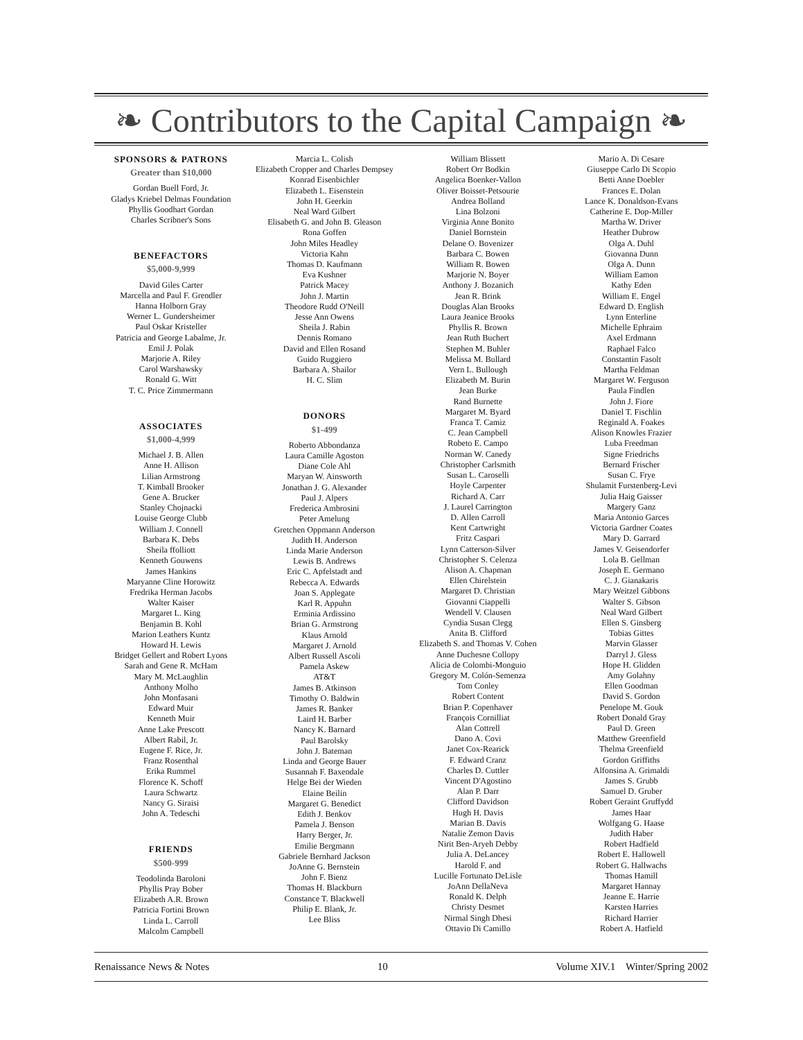❧ Contributors to the Capital Campaign ❧
SPONSORS & PATRONS
Greater than $10,000
Gordan Buell Ford, Jr.
Gladys Kriebel Delmas Foundation
Phyllis Goodhart Gordan
Charles Scribner's Sons
BENEFACTORS
$5,000-9,999
David Giles Carter
Marcella and Paul F. Grendler
Hanna Holborn Gray
Werner L. Gundersheimer
Paul Oskar Kristeller
Patricia and George Labalme, Jr.
Emil J. Polak
Marjorie A. Riley
Carol Warshawsky
Ronald G. Witt
T. C. Price Zimmermann
ASSOCIATES
$1,000-4,999
Michael J. B. Allen
Anne H. Allison
Lilian Armstrong
T. Kimball Brooker
Gene A. Brucker
Stanley Chojnacki
Louise George Clubb
William J. Connell
Barbara K. Debs
Sheila ffolliott
Kenneth Gouwens
James Hankins
Maryanne Cline Horowitz
Fredrika Herman Jacobs
Walter Kaiser
Margaret L. King
Benjamin B. Kohl
Marion Leathers Kuntz
Howard H. Lewis
Bridget Gellert and Robert Lyons
Sarah and Gene R. McHam
Mary M. McLaughlin
Anthony Molho
John Monfasani
Edward Muir
Kenneth Muir
Anne Lake Prescott
Albert Rabil, Jr.
Eugene F. Rice, Jr.
Franz Rosenthal
Erika Rummel
Florence K. Schoff
Laura Schwartz
Nancy G. Siraisi
John A. Tedeschi
FRIENDS
$500-999
Teodolinda Baroloni
Phyllis Pray Bober
Elizabeth A.R. Brown
Patricia Fortini Brown
Linda L. Carroll
Malcolm Campbell
Marcia L. Colish
Elizabeth Cropper and Charles Dempsey
Konrad Eisenbichler
Elizabeth L. Eisenstein
John H. Geerkin
Neal Ward Gilbert
Elisabeth G. and John B. Gleason
Rona Goffen
John Miles Headley
Victoria Kahn
Thomas D. Kaufmann
Eva Kushner
Patrick Macey
John J. Martin
Theodore Rudd O'Neill
Jesse Ann Owens
Sheila J. Rabin
Dennis Romano
David and Ellen Rosand
Guido Ruggiero
Barbara A. Shailor
H. C. Slim
DONORS
$1-499
Roberto Abbondanza
Laura Camille Agoston
Diane Cole Ahl
Maryan W. Ainsworth
Jonathan J. G. Alexander
Paul J. Alpers
Frederica Ambrosini
Peter Amelung
Gretchen Oppmann Anderson
Judith H. Anderson
Linda Marie Anderson
Lewis B. Andrews
Eric C. Apfelstadt and
Rebecca A. Edwards
Joan S. Applegate
Karl R. Appuhn
Erminia Ardissino
Brian G. Armstrong
Klaus Arnold
Margaret J. Arnold
Albert Russell Ascoli
Pamela Askew
AT&T
James B. Atkinson
Timothy O. Baldwin
James R. Banker
Laird H. Barber
Nancy K. Barnard
Paul Barolsky
John J. Bateman
Linda and George Bauer
Susannah F. Baxendale
Helge Bei der Wieden
Elaine Beilin
Margaret G. Benedict
Edith J. Benkov
Pamela J. Benson
Harry Berger, Jr.
Emilie Bergmann
Gabriele Bernhard Jackson
JoAnne G. Bernstein
John F. Bienz
Thomas H. Blackburn
Constance T. Blackwell
Philip E. Blank, Jr.
Lee Bliss
William Blissett
Robert Orr Bodkin
Angelica Boenker-Vallon
Oliver Boisset-Petsourie
Andrea Bolland
Lina Bolzoni
Virginia Anne Bonito
Daniel Bornstein
Delane O. Bovenizer
Barbara C. Bowen
William R. Bowen
Marjorie N. Boyer
Anthony J. Bozanich
Jean R. Brink
Douglas Alan Brooks
Laura Jeanice Brooks
Phyllis R. Brown
Jean Ruth Buchert
Stephen M. Buhler
Melissa M. Bullard
Vern L. Bullough
Elizabeth M. Burin
Jean Burke
Rand Burnette
Margaret M. Byard
Franca T. Camiz
C. Jean Campbell
Robeto E. Campo
Norman W. Canedy
Christopher Carlsmith
Susan L. Caroselli
Hoyle Carpenter
Richard A. Carr
J. Laurel Carrington
D. Allen Carroll
Kent Cartwright
Fritz Caspari
Lynn Catterson-Silver
Christopher S. Celenza
Alison A. Chapman
Ellen Chirelstein
Margaret D. Christian
Giovanni Ciappelli
Wendell V. Clausen
Cyndia Susan Clegg
Anita B. Clifford
Elizabeth S. and Thomas V. Cohen
Anne Duchesne Collopy
Alicia de Colombi-Monguio
Gregory M. Colón-Semenza
Tom Conley
Robert Content
Brian P. Copenhaver
François Cornilliat
Alan Cottrell
Dano A. Covi
Janet Cox-Rearick
F. Edward Cranz
Charles D. Cuttler
Vincent D'Agostino
Alan P. Darr
Clifford Davidson
Hugh H. Davis
Marian B. Davis
Natalie Zemon Davis
Nirit Ben-Aryeh Debby
Julia A. DeLancey
Harold F. and
Lucille Fortunato DeLisle
JoAnn DellaNeva
Ronald K. Delph
Christy Desmet
Nirmal Singh Dhesi
Ottavio Di Camillo
Mario A. Di Cesare
Giuseppe Carlo Di Scopio
Betti Anne Doebler
Frances E. Dolan
Lance K. Donaldson-Evans
Catherine E. Dop-Miller
Martha W. Driver
Heather Dubrow
Olga A. Duhl
Giovanna Dunn
Olga A. Dunn
William Eamon
Kathy Eden
William E. Engel
Edward D. English
Lynn Enterline
Michelle Ephraim
Axel Erdmann
Raphael Falco
Constantin Fasolt
Martha Feldman
Margaret W. Ferguson
Paula Findlen
John J. Fiore
Daniel T. Fischlin
Reginald A. Foakes
Alison Knowles Frazier
Luba Freedman
Signe Friedrichs
Bernard Frischer
Susan C. Frye
Shulamit Furstenberg-Levi
Julia Haig Gaisser
Margery Ganz
Maria Antonio Garces
Victoria Gardner Coates
Mary D. Garrard
James V. Geisendorfer
Lola B. Gellman
Joseph E. Germano
C. J. Gianakaris
Mary Weitzel Gibbons
Walter S. Gibson
Neal Ward Gilbert
Ellen S. Ginsberg
Tobias Gittes
Marvin Glasser
Darryl J. Gless
Hope H. Glidden
Amy Golahny
Ellen Goodman
David S. Gordon
Penelope M. Gouk
Robert Donald Gray
Paul D. Green
Matthew Greenfield
Thelma Greenfield
Gordon Griffiths
Alfonsina A. Grimaldi
James S. Grubb
Samuel D. Gruber
Robert Geraint Gruffydd
James Haar
Wolfgang G. Haase
Judith Haber
Robert Hadfield
Robert E. Hallowell
Robert G. Hallwachs
Thomas Hamill
Margaret Hannay
Jeanne E. Harrie
Karsten Harries
Richard Harrier
Robert A. Hatfield
Renaissance News & Notes 10 Volume XIV.1 Winter/Spring 2002